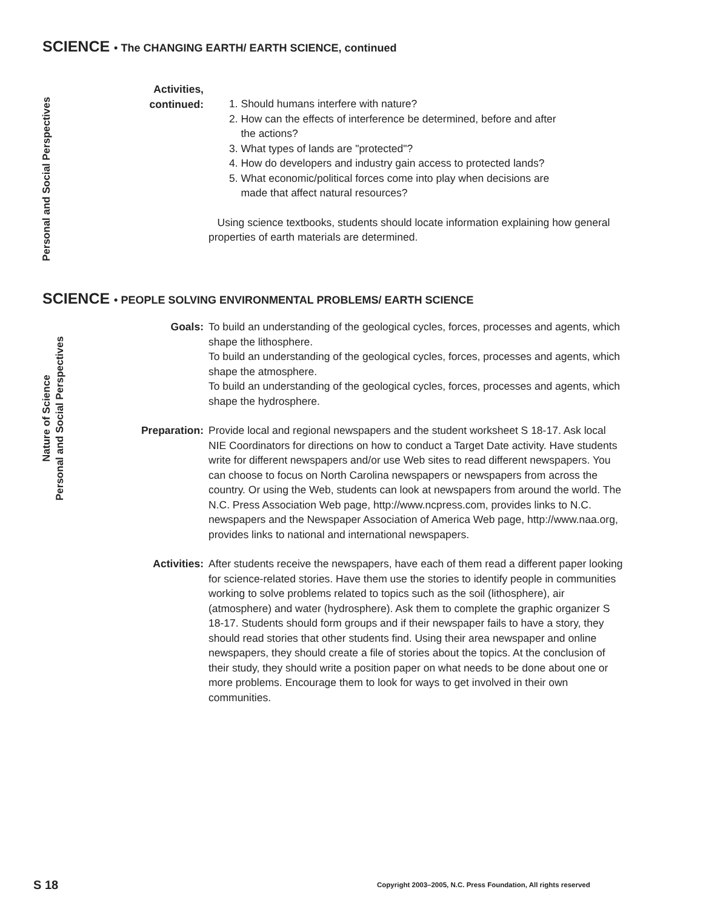SCIENCE • The CHANGING EARTH/ EARTH SCIENCE, continued
Personal and Social Perspectives
Activities,
continued:
1. Should humans interfere with nature?
2. How can the effects of interference be determined, before and after
the actions?
3. What types of lands are "protected"?
4. How do developers and industry gain access to protected lands?
5. What economic/political forces come into play when decisions are
made that affect natural resources?
Using science textbooks, students should locate information explaining how general properties of earth materials are determined.
SCIENCE • PEOPLE SOLVING ENVIRONMENTAL PROBLEMS/ EARTH SCIENCE
Nature of Science
Personal and Social Perspectives
Goals: To build an understanding of the geological cycles, forces, processes and agents, which shape the lithosphere.
To build an understanding of the geological cycles, forces, processes and agents, which shape the atmosphere.
To build an understanding of the geological cycles, forces, processes and agents, which shape the hydrosphere.
Preparation: Provide local and regional newspapers and the student worksheet S 18-17. Ask local NIE Coordinators for directions on how to conduct a Target Date activity. Have students write for different newspapers and/or use Web sites to read different newspapers. You can choose to focus on North Carolina newspapers or newspapers from across the country. Or using the Web, students can look at newspapers from around the world. The N.C. Press Association Web page, http://www.ncpress.com, provides links to N.C. newspapers and the Newspaper Association of America Web page, http://www.naa.org, provides links to national and international newspapers.
Activities: After students receive the newspapers, have each of them read a different paper looking for science-related stories. Have them use the stories to identify people in communities working to solve problems related to topics such as the soil (lithosphere), air (atmosphere) and water (hydrosphere). Ask them to complete the graphic organizer S 18-17. Students should form groups and if their newspaper fails to have a story, they should read stories that other students find. Using their area newspaper and online newspapers, they should create a file of stories about the topics. At the conclusion of their study, they should write a position paper on what needs to be done about one or more problems. Encourage them to look for ways to get involved in their own communities.
S 18
Copyright 2003–2005, N.C. Press Foundation, All rights reserved